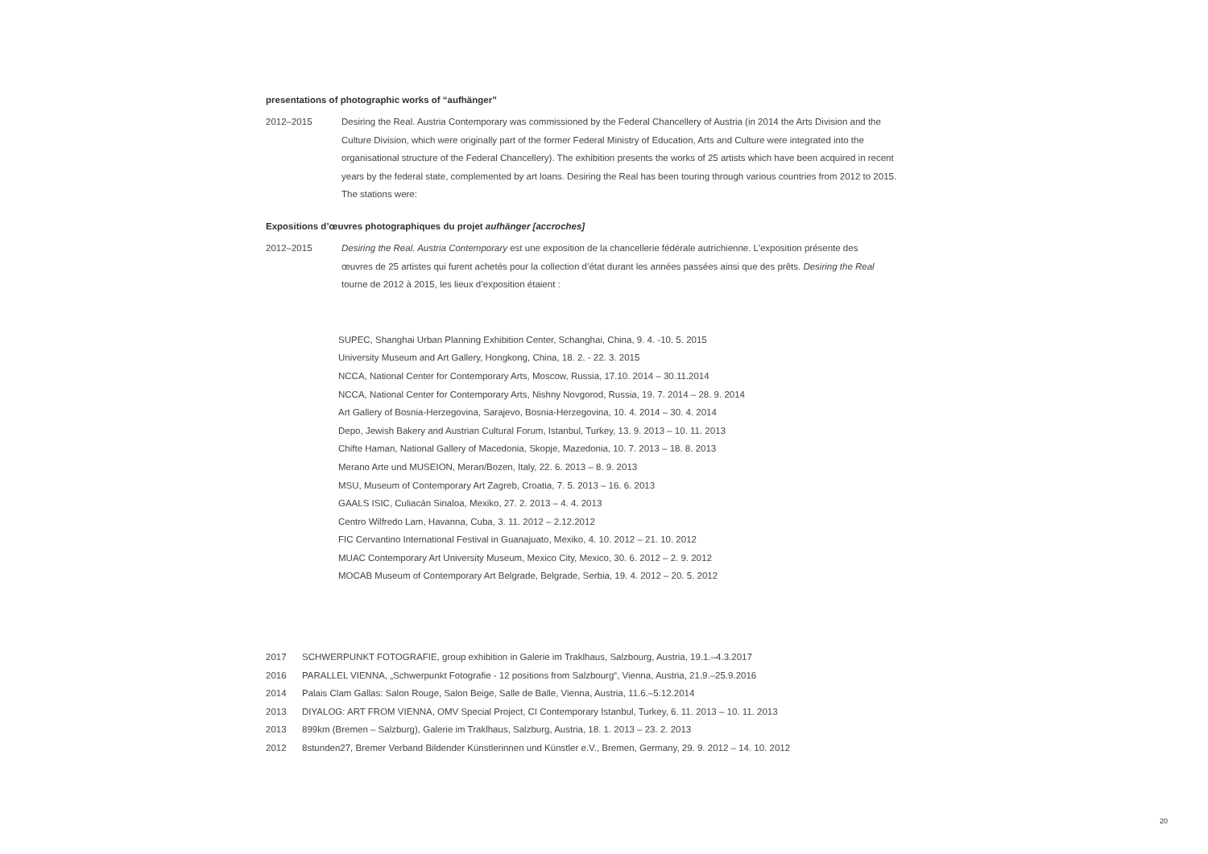presentations of photographic works of “aufhänger”
2012–2015 Desiring the Real. Austria Contemporary was commissioned by the Federal Chancellery of Austria (in 2014 the Arts Division and the Culture Division, which were originally part of the former Federal Ministry of Education, Arts and Culture were integrated into the organisational structure of the Federal Chancellery). The exhibition presents the works of 25 artists which have been acquired in recent years by the federal state, complemented by art loans. Desiring the Real has been touring through various countries from 2012 to 2015. The stations were:
Expositions d’œuvres photographiques du projet aufhänger [accroches]
2012–2015 Desiring the Real. Austria Contemporary est une exposition de la chancellerie fédérale autrichienne. L’exposition présente des œuvres de 25 artistes qui furent achetés pour la collection d’état durant les années passées ainsi que des prêts. Desiring the Real tourne de 2012 à 2015, les lieux d’exposition étaient :
SUPEC, Shanghai Urban Planning Exhibition Center, Schanghai, China, 9. 4. -10. 5. 2015
University Museum and Art Gallery, Hongkong, China, 18. 2. - 22. 3. 2015
NCCA, National Center for Contemporary Arts, Moscow, Russia, 17.10. 2014 – 30.11.2014
NCCA, National Center for Contemporary Arts, Nishny Novgorod, Russia, 19. 7. 2014 – 28. 9. 2014
Art Gallery of Bosnia-Herzegovina, Sarajevo, Bosnia-Herzegovina, 10. 4. 2014 – 30. 4. 2014
Depo, Jewish Bakery and Austrian Cultural Forum, Istanbul, Turkey, 13. 9. 2013 – 10. 11. 2013
Chifte Haman, National Gallery of Macedonia, Skopje, Mazedonia, 10. 7. 2013 – 18. 8. 2013
Merano Arte und MUSEION, Meran/Bozen, Italy, 22. 6. 2013 – 8. 9. 2013
MSU, Museum of Contemporary Art Zagreb, Croatia, 7. 5. 2013 – 16. 6. 2013
GAALS ISIC, Culiacán Sinaloa, Mexiko, 27. 2. 2013 – 4. 4. 2013
Centro Wilfredo Lam, Havanna, Cuba, 3. 11. 2012 – 2.12.2012
FIC Cervantino International Festival in Guanajuato, Mexiko, 4. 10. 2012 – 21. 10. 2012
MUAC Contemporary Art University Museum, Mexico City, Mexico, 30. 6. 2012 – 2. 9. 2012
MOCAB Museum of Contemporary Art Belgrade, Belgrade, Serbia, 19. 4. 2012 – 20. 5. 2012
2017 SCHWERPUNKT FOTOGRAFIE, group exhibition in Galerie im Traklhaus, Salzbourg, Austria, 19.1.–4.3.2017
2016 PARALLEL VIENNA, „Schwerpunkt Fotografie - 12 positions from Salzbourg“, Vienna, Austria, 21.9.–25.9.2016
2014 Palais Clam Gallas: Salon Rouge, Salon Beige, Salle de Balle, Vienna, Austria, 11.6.–5.12.2014
2013 DIYALOG: ART FROM VIENNA, OMV Special Project, CI Contemporary Istanbul, Turkey, 6. 11. 2013 – 10. 11. 2013
2013 899km (Bremen – Salzburg), Galerie im Traklhaus, Salzburg, Austria, 18. 1. 2013 – 23. 2. 2013
2012 8stunden27, Bremer Verband Bildender Künstlerinnen und Künstler e.V., Bremen, Germany, 29. 9. 2012 – 14. 10. 2012
20